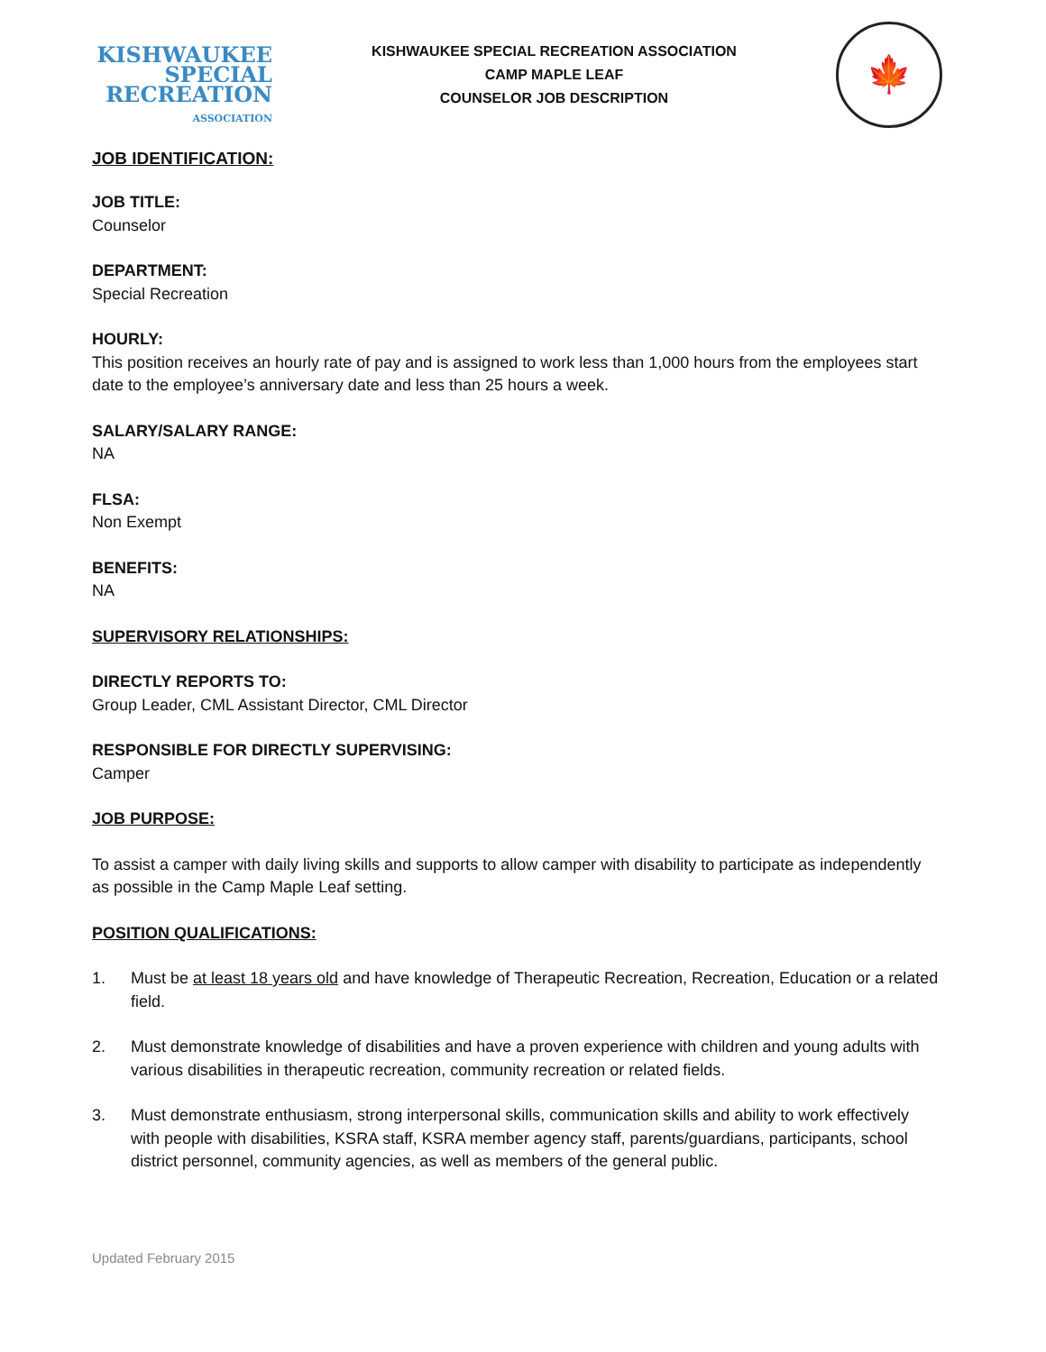KISHWAUKEE
SPECIAL
RECREATION
ASSOCIATION
KISHWAUKEE SPECIAL RECREATION ASSOCIATION
CAMP MAPLE LEAF
COUNSELOR JOB DESCRIPTION
🍁
JOB IDENTIFICATION:
JOB TITLE:
Counselor
DEPARTMENT:
Special Recreation
HOURLY:
This position receives an hourly rate of pay and is assigned to work less than 1,000 hours from the employees start date to the employee’s anniversary date and less than 25 hours a week.
SALARY/SALARY RANGE:
NA
FLSA:
Non Exempt
BENEFITS:
NA
SUPERVISORY RELATIONSHIPS:
DIRECTLY REPORTS TO:
Group Leader, CML Assistant Director, CML Director
RESPONSIBLE FOR DIRECTLY SUPERVISING:
Camper
JOB PURPOSE:
To assist a camper with daily living skills and supports to allow camper with disability to participate as independently as possible in the Camp Maple Leaf setting.
POSITION QUALIFICATIONS:
1. Must be at least 18 years old and have knowledge of Therapeutic Recreation, Recreation, Education or a related field.
2. Must demonstrate knowledge of disabilities and have a proven experience with children and young adults with various disabilities in therapeutic recreation, community recreation or related fields.
3. Must demonstrate enthusiasm, strong interpersonal skills, communication skills and ability to work effectively with people with disabilities, KSRA staff, KSRA member agency staff, parents/guardians, participants, school district personnel, community agencies, as well as members of the general public.
Updated February 2015